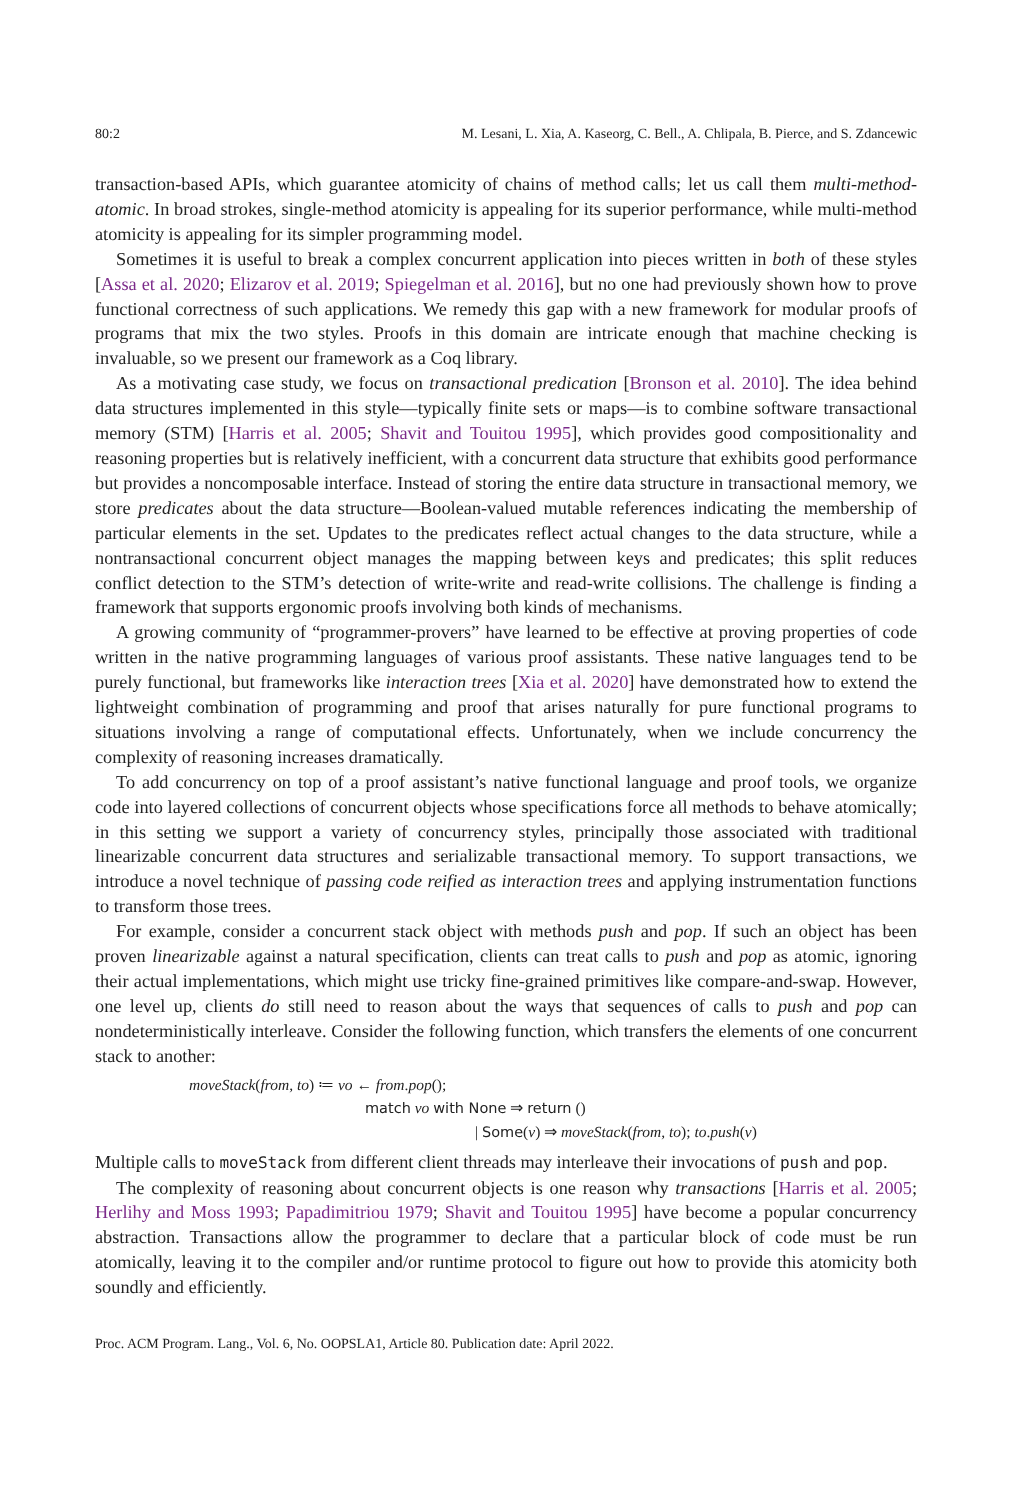80:2 M. Lesani, L. Xia, A. Kaseorg, C. Bell., A. Chlipala, B. Pierce, and S. Zdancewic
transaction-based APIs, which guarantee atomicity of chains of method calls; let us call them multi-method-atomic. In broad strokes, single-method atomicity is appealing for its superior performance, while multi-method atomicity is appealing for its simpler programming model.
Sometimes it is useful to break a complex concurrent application into pieces written in both of these styles [Assa et al. 2020; Elizarov et al. 2019; Spiegelman et al. 2016], but no one had previously shown how to prove functional correctness of such applications. We remedy this gap with a new framework for modular proofs of programs that mix the two styles. Proofs in this domain are intricate enough that machine checking is invaluable, so we present our framework as a Coq library.
As a motivating case study, we focus on transactional predication [Bronson et al. 2010]. The idea behind data structures implemented in this style—typically finite sets or maps—is to combine software transactional memory (STM) [Harris et al. 2005; Shavit and Touitou 1995], which provides good compositionality and reasoning properties but is relatively inefficient, with a concurrent data structure that exhibits good performance but provides a noncomposable interface. Instead of storing the entire data structure in transactional memory, we store predicates about the data structure—Boolean-valued mutable references indicating the membership of particular elements in the set. Updates to the predicates reflect actual changes to the data structure, while a nontransactional concurrent object manages the mapping between keys and predicates; this split reduces conflict detection to the STM’s detection of write-write and read-write collisions. The challenge is finding a framework that supports ergonomic proofs involving both kinds of mechanisms.
A growing community of “programmer-provers” have learned to be effective at proving properties of code written in the native programming languages of various proof assistants. These native languages tend to be purely functional, but frameworks like interaction trees [Xia et al. 2020] have demonstrated how to extend the lightweight combination of programming and proof that arises naturally for pure functional programs to situations involving a range of computational effects. Unfortunately, when we include concurrency the complexity of reasoning increases dramatically.
To add concurrency on top of a proof assistant’s native functional language and proof tools, we organize code into layered collections of concurrent objects whose specifications force all methods to behave atomically; in this setting we support a variety of concurrency styles, principally those associated with traditional linearizable concurrent data structures and serializable transactional memory. To support transactions, we introduce a novel technique of passing code reified as interaction trees and applying instrumentation functions to transform those trees.
For example, consider a concurrent stack object with methods push and pop. If such an object has been proven linearizable against a natural specification, clients can treat calls to push and pop as atomic, ignoring their actual implementations, which might use tricky fine-grained primitives like compare-and-swap. However, one level up, clients do still need to reason about the ways that sequences of calls to push and pop can nondeterministically interleave. Consider the following function, which transfers the elements of one concurrent stack to another:
moveStack(from, to) ≔ vo ← from.pop();
match vo with None ⇒ return ()
| Some(v) ⇒ moveStack(from, to); to.push(v)
Multiple calls to moveStack from different client threads may interleave their invocations of push and pop.
The complexity of reasoning about concurrent objects is one reason why transactions [Harris et al. 2005; Herlihy and Moss 1993; Papadimitriou 1979; Shavit and Touitou 1995] have become a popular concurrency abstraction. Transactions allow the programmer to declare that a particular block of code must be run atomically, leaving it to the compiler and/or runtime protocol to figure out how to provide this atomicity both soundly and efficiently.
Proc. ACM Program. Lang., Vol. 6, No. OOPSLA1, Article 80. Publication date: April 2022.